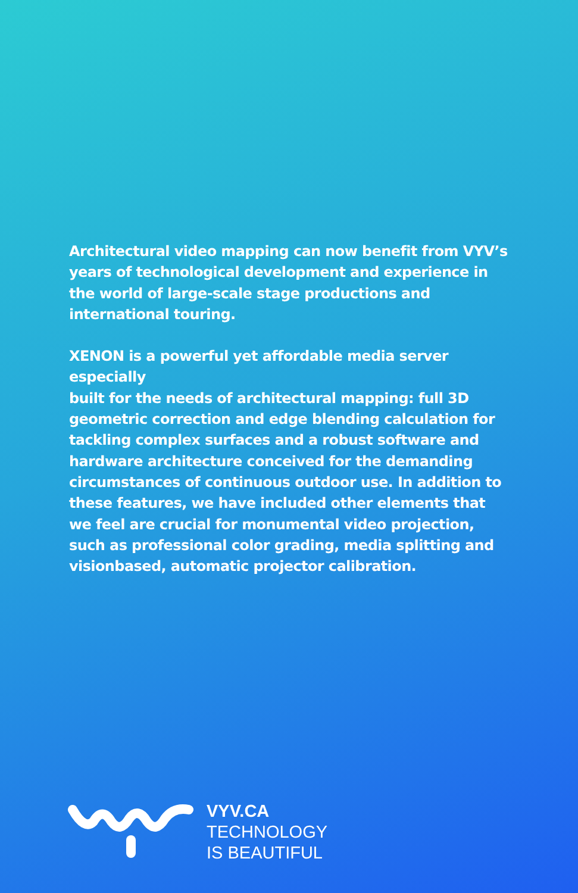Architectural video mapping can now benefit from VYV’s years of technological development and experience in the world of large-scale stage productions and international touring.
XENON is a powerful yet affordable media server especially
built for the needs of architectural mapping: full 3D geometric correction and edge blending calculation for tackling complex surfaces and a robust software and hardware architecture conceived for the demanding circumstances of continuous outdoor use. In addition to these features, we have included other elements that we feel are crucial for monumental video projection, such as professional color grading, media splitting and visionbased, automatic projector calibration.
VYV.CA
TECHNOLOGY
IS BEAUTIFUL